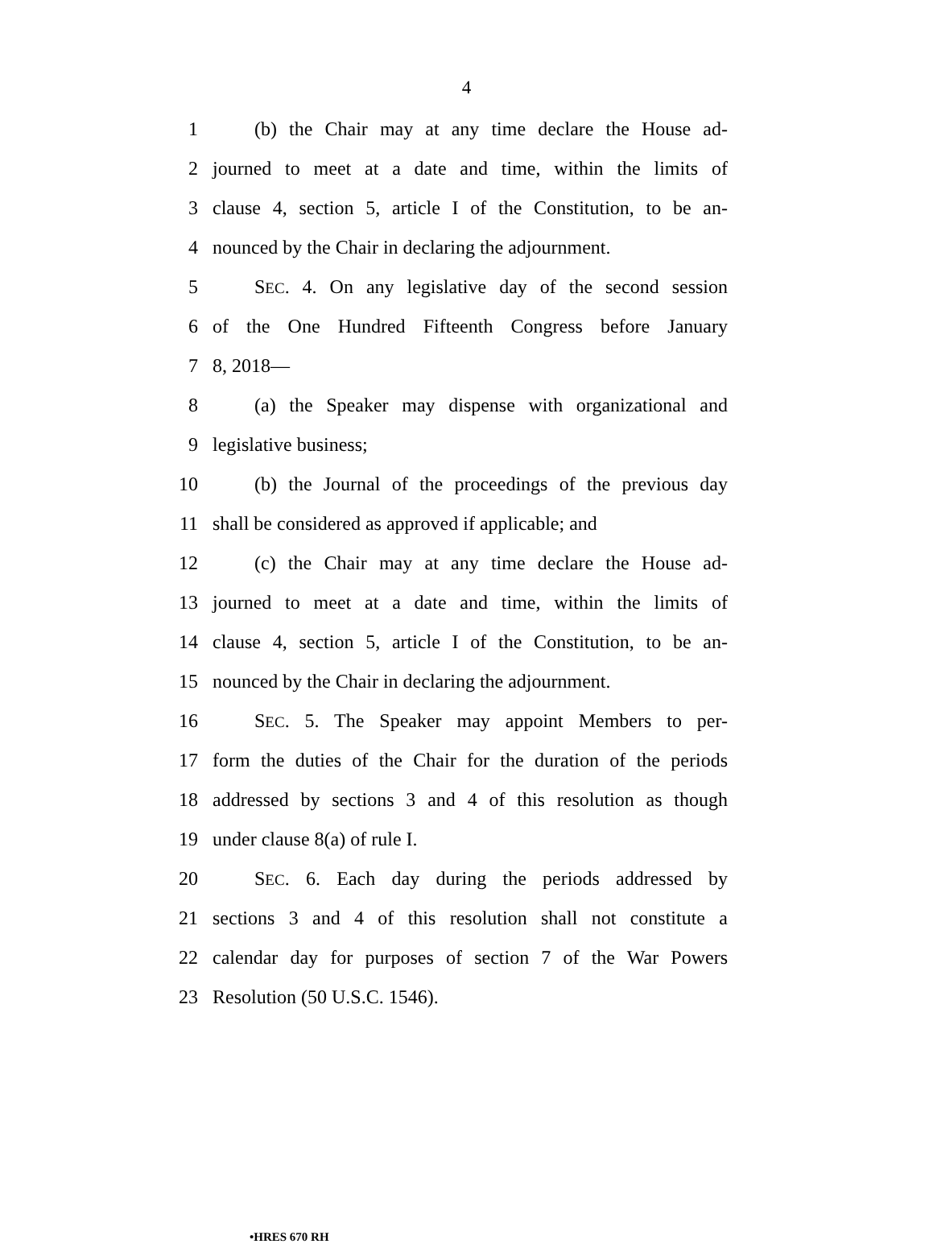4
1 (b) the Chair may at any time declare the House ad-
2 journed to meet at a date and time, within the limits of
3 clause 4, section 5, article I of the Constitution, to be an-
4 nounced by the Chair in declaring the adjournment.
5 SEC. 4. On any legislative day of the second session
6 of the One Hundred Fifteenth Congress before January
7 8, 2018—
8 (a) the Speaker may dispense with organizational and
9 legislative business;
10 (b) the Journal of the proceedings of the previous day
11 shall be considered as approved if applicable; and
12 (c) the Chair may at any time declare the House ad-
13 journed to meet at a date and time, within the limits of
14 clause 4, section 5, article I of the Constitution, to be an-
15 nounced by the Chair in declaring the adjournment.
16 SEC. 5. The Speaker may appoint Members to per-
17 form the duties of the Chair for the duration of the periods
18 addressed by sections 3 and 4 of this resolution as though
19 under clause 8(a) of rule I.
20 SEC. 6. Each day during the periods addressed by
21 sections 3 and 4 of this resolution shall not constitute a
22 calendar day for purposes of section 7 of the War Powers
23 Resolution (50 U.S.C. 1546).
•HRES 670 RH